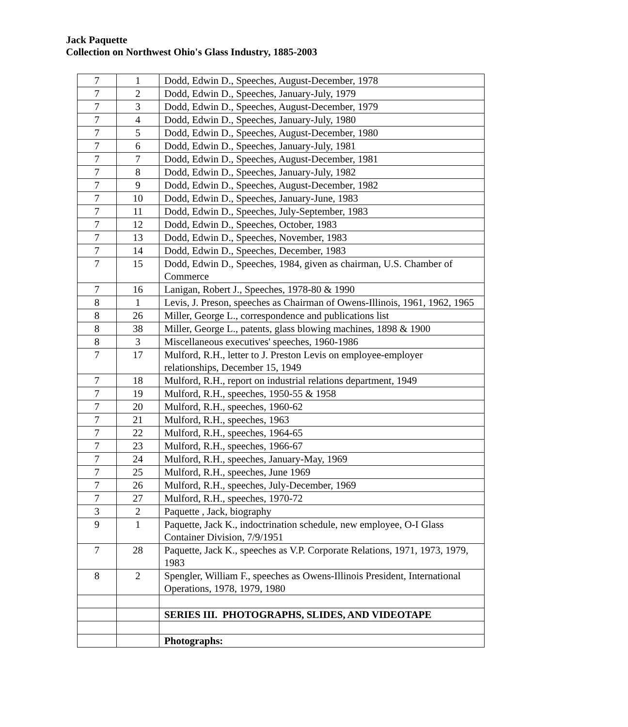Jack Paquette
Collection on Northwest Ohio's Glass Industry, 1885-2003
| 7 | 1 | Dodd, Edwin D., Speeches, August-December, 1978 |
| 7 | 2 | Dodd, Edwin D., Speeches, January-July, 1979 |
| 7 | 3 | Dodd, Edwin D., Speeches, August-December, 1979 |
| 7 | 4 | Dodd, Edwin D., Speeches, January-July, 1980 |
| 7 | 5 | Dodd, Edwin D., Speeches, August-December, 1980 |
| 7 | 6 | Dodd, Edwin D., Speeches, January-July, 1981 |
| 7 | 7 | Dodd, Edwin D., Speeches, August-December, 1981 |
| 7 | 8 | Dodd, Edwin D., Speeches, January-July, 1982 |
| 7 | 9 | Dodd, Edwin D., Speeches, August-December, 1982 |
| 7 | 10 | Dodd, Edwin D., Speeches, January-June, 1983 |
| 7 | 11 | Dodd, Edwin D., Speeches, July-September, 1983 |
| 7 | 12 | Dodd, Edwin D., Speeches, October, 1983 |
| 7 | 13 | Dodd, Edwin D., Speeches, November, 1983 |
| 7 | 14 | Dodd, Edwin D., Speeches, December, 1983 |
| 7 | 15 | Dodd, Edwin D., Speeches, 1984, given as chairman, U.S. Chamber of Commerce |
| 7 | 16 | Lanigan, Robert J., Speeches, 1978-80 & 1990 |
| 8 | 1 | Levis, J. Preson, speeches as Chairman of Owens-Illinois, 1961, 1962, 1965 |
| 8 | 26 | Miller, George L., correspondence and publications list |
| 8 | 38 | Miller, George L., patents, glass blowing machines, 1898 & 1900 |
| 8 | 3 | Miscellaneous executives' speeches, 1960-1986 |
| 7 | 17 | Mulford, R.H., letter to J. Preston Levis on employee-employer relationships, December 15, 1949 |
| 7 | 18 | Mulford, R.H., report on industrial relations department, 1949 |
| 7 | 19 | Mulford, R.H., speeches, 1950-55 & 1958 |
| 7 | 20 | Mulford, R.H., speeches, 1960-62 |
| 7 | 21 | Mulford, R.H., speeches, 1963 |
| 7 | 22 | Mulford, R.H., speeches, 1964-65 |
| 7 | 23 | Mulford, R.H., speeches, 1966-67 |
| 7 | 24 | Mulford, R.H., speeches, January-May, 1969 |
| 7 | 25 | Mulford, R.H., speeches, June 1969 |
| 7 | 26 | Mulford, R.H., speeches, July-December, 1969 |
| 7 | 27 | Mulford, R.H., speeches, 1970-72 |
| 3 | 2 | Paquette , Jack, biography |
| 9 | 1 | Paquette, Jack K., indoctrination schedule, new employee, O-I Glass Container Division, 7/9/1951 |
| 7 | 28 | Paquette, Jack K., speeches as V.P. Corporate Relations, 1971, 1973, 1979, 1983 |
| 8 | 2 | Spengler, William F., speeches as Owens-Illinois President, International Operations, 1978, 1979, 1980 |
| | | SERIES III. PHOTOGRAPHS, SLIDES, AND VIDEOTAPE |
| | | Photographs: |